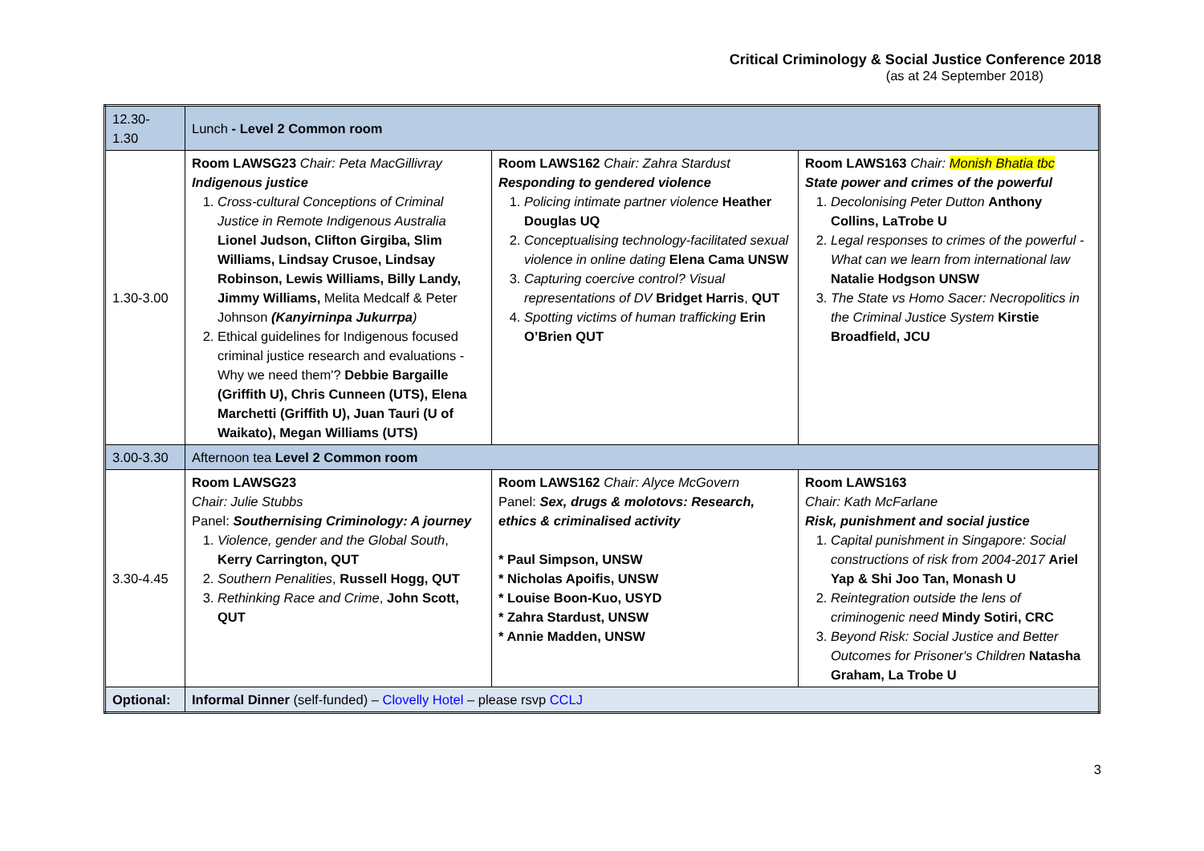Critical Criminology & Social Justice Conference 2018
(as at 24 September 2018)
| 12.30- 1.30 | Lunch - Level 2 Common room | | |
| 1.30-3.00 | Room LAWSG23 Chair: Peta MacGillivray Indigenous justice 1. Cross-cultural Conceptions of Criminal Justice in Remote Indigenous Australia Lionel Judson, Clifton Girgiba, Slim Williams, Lindsay Crusoe, Lindsay Robinson, Lewis Williams, Billy Landy, Jimmy Williams, Melita Medcalf & Peter Johnson (Kanyirninpa Jukurrpa ) 2. Ethical guidelines for Indigenous focused criminal justice research and evaluations - Why we need them'? Debbie Bargaille (Griffith U), Chris Cunneen (UTS), Elena Marchetti (Griffith U), Juan Tauri (U of Waikato), Megan Williams (UTS) | Room LAWS162 Chair: Zahra Stardust Responding to gendered violence 1. Policing intimate partner violence Heather Douglas UQ 2. Conceptualising technology-facilitated sexual violence in online dating Elena Cama UNSW 3. Capturing coercive control? Visual representations of DV Bridget Harris , QUT 4. Spotting victims of human trafficking Erin O’Brien QUT | Room LAWS163 Chair: Monish Bhatia tbc State power and crimes of the powerful 1. Decolonising Peter Dutton Anthony Collins, LaTrobe U 2. Legal responses to crimes of the powerful -What can we learn from international law Natalie Hodgson UNSW 3. The State vs Homo Sacer: Necropolitics in the Criminal Justice System Kirstie Broadfield, JCU |
| 3.00-3.30 | Afternoon tea Level 2 Common room | | |
| 3.30-4.45 | Room LAWSG23 Chair: Julie Stubbs Panel: Southernising Criminology: A journey 1. Violence, gender and the Global South , Kerry Carrington, QUT 2. Southern Penalities , Russell Hogg, QUT 3. Rethinking Race and Crime , John Scott, QUT | Room LAWS162 Chair: Alyce McGovern Panel: Sex, drugs & molotovs: Research, ethics & criminalised activity * Paul Simpson, UNSW * Nicholas Apoifis, UNSW * Louise Boon-Kuo, USYD * Zahra Stardust, UNSW * Annie Madden, UNSW | Room LAWS163 Chair: Kath McFarlane Risk, punishment and social justice 1. Capital punishment in Singapore: Social constructions of risk from 2004-2017 Ariel Yap & Shi Joo Tan, Monash U 2. Reintegration outside the lens of criminogenic need Mindy Sotiri, CRC 3. Beyond Risk: Social Justice and Better Outcomes for Prisoner's Children Natasha Graham, La Trobe U |
| Optional: | Informal Dinner (self-funded) – Clovelly Hotel – please rsvp CCLJ | | |
3